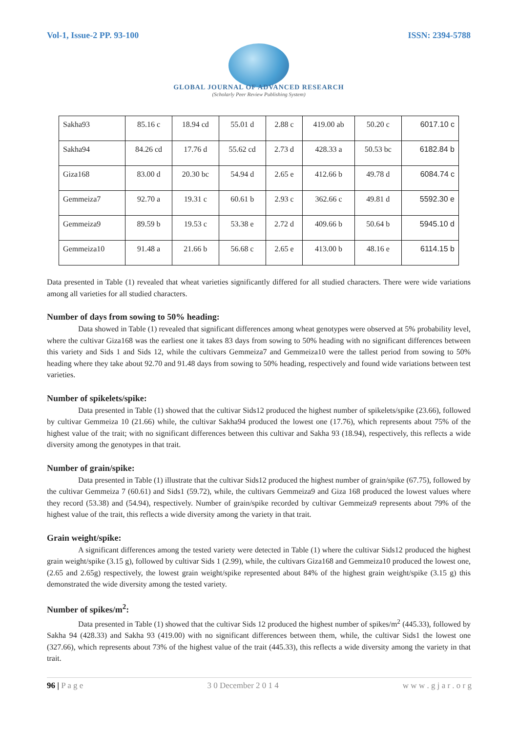Vol-1, Issue-2 PP. 93-100 ISSN: 2394-5788
GLOBAL JOURNAL OF ADVANCED RESEARCH
(Scholarly Peer Review Publishing System)
| Sakha93 | 85.16 c | 18.94 cd | 55.01 d | 2.88 c | 419.00 ab | 50.20 c | 6017.10 c |
| Sakha94 | 84.26 cd | 17.76 d | 55.62 cd | 2.73 d | 428.33 a | 50.53 bc | 6182.84 b |
| Giza168 | 83.00 d | 20.30 bc | 54.94 d | 2.65 e | 412.66 b | 49.78 d | 6084.74 c |
| Gemmeiza7 | 92.70 a | 19.31 c | 60.61 b | 2.93 c | 362.66 c | 49.81 d | 5592.30 e |
| Gemmeiza9 | 89.59 b | 19.53 c | 53.38 e | 2.72 d | 409.66 b | 50.64 b | 5945.10 d |
| Gemmeiza10 | 91.48 a | 21.66 b | 56.68 c | 2.65 e | 413.00 b | 48.16 e | 6114.15 b |
Data presented in Table (1) revealed that wheat varieties significantly differed for all studied characters. There were wide variations among all varieties for all studied characters.
Number of days from sowing to 50% heading:
Data showed in Table (1) revealed that significant differences among wheat genotypes were observed at 5% probability level, where the cultivar Giza168 was the earliest one it takes 83 days from sowing to 50% heading with no significant differences between this variety and Sids 1 and Sids 12, while the cultivars Gemmeiza7 and Gemmeiza10 were the tallest period from sowing to 50% heading where they take about 92.70 and 91.48 days from sowing to 50% heading, respectively and found wide variations between test varieties.
Number of spikelets/spike:
Data presented in Table (1) showed that the cultivar Sids12 produced the highest number of spikelets/spike (23.66), followed by cultivar Gemmeiza 10 (21.66) while, the cultivar Sakha94 produced the lowest one (17.76), which represents about 75% of the highest value of the trait; with no significant differences between this cultivar and Sakha 93 (18.94), respectively, this reflects a wide diversity among the genotypes in that trait.
Number of grain/spike:
Data presented in Table (1) illustrate that the cultivar Sids12 produced the highest number of grain/spike (67.75), followed by the cultivar Gemmeiza 7 (60.61) and Sids1 (59.72), while, the cultivars Gemmeiza9 and Giza 168 produced the lowest values where they record (53.38) and (54.94), respectively. Number of grain/spike recorded by cultivar Gemmeiza9 represents about 79% of the highest value of the trait, this reflects a wide diversity among the variety in that trait.
Grain weight/spike:
A significant differences among the tested variety were detected in Table (1) where the cultivar Sids12 produced the highest grain weight/spike (3.15 g), followed by cultivar Sids 1 (2.99), while, the cultivars Giza168 and Gemmeiza10 produced the lowest one, (2.65 and 2.65g) respectively, the lowest grain weight/spike represented about 84% of the highest grain weight/spike (3.15 g) this demonstrated the wide diversity among the tested variety.
Number of spikes/m<sup>2</sup>:
Data presented in Table (1) showed that the cultivar Sids 12 produced the highest number of spikes/m<sup>2</sup> (445.33), followed by Sakha 94 (428.33) and Sakha 93 (419.00) with no significant differences between them, while, the cultivar Sids1 the lowest one (327.66), which represents about 73% of the highest value of the trait (445.33), this reflects a wide diversity among the variety in that trait.
96 | P a g e 3 0 December 2 0 1 4 w w w . g j a r . o r g